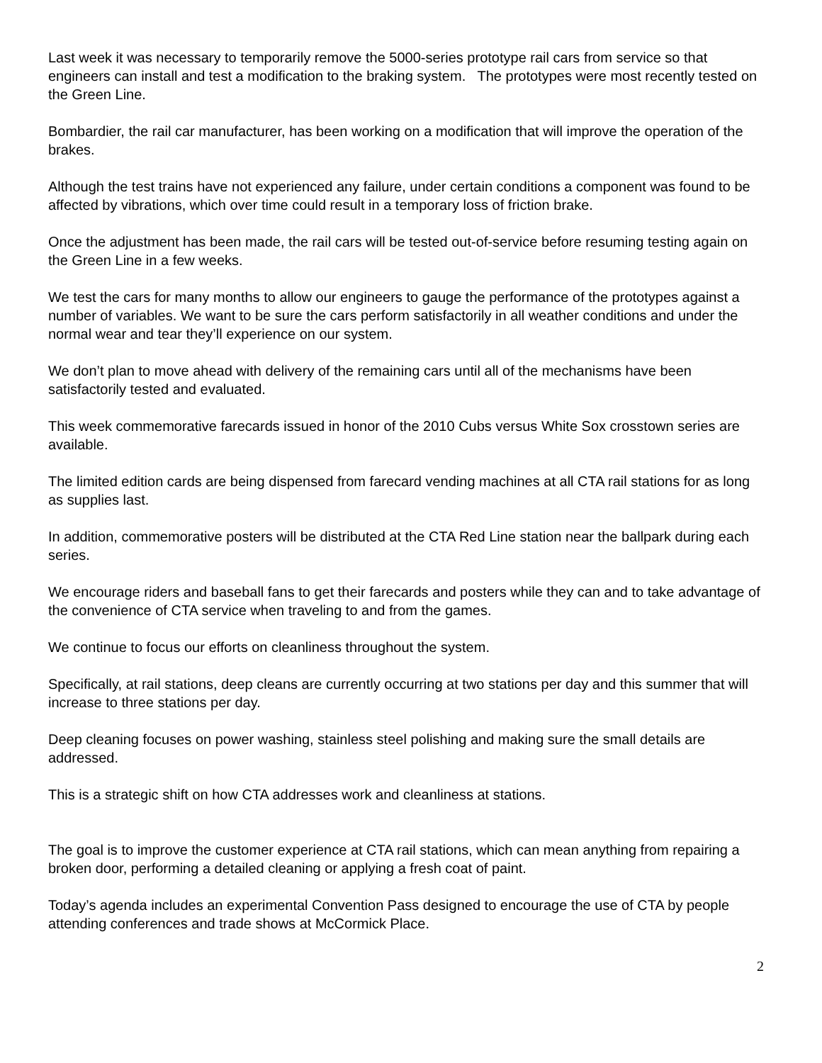Last week it was necessary to temporarily remove the 5000-series prototype rail cars from service so that engineers can install and test a modification to the braking system. The prototypes were most recently tested on the Green Line.
Bombardier, the rail car manufacturer, has been working on a modification that will improve the operation of the brakes.
Although the test trains have not experienced any failure, under certain conditions a component was found to be affected by vibrations, which over time could result in a temporary loss of friction brake.
Once the adjustment has been made, the rail cars will be tested out-of-service before resuming testing again on the Green Line in a few weeks.
We test the cars for many months to allow our engineers to gauge the performance of the prototypes against a number of variables. We want to be sure the cars perform satisfactorily in all weather conditions and under the normal wear and tear they’ll experience on our system.
We don’t plan to move ahead with delivery of the remaining cars until all of the mechanisms have been satisfactorily tested and evaluated.
This week commemorative farecards issued in honor of the 2010 Cubs versus White Sox crosstown series are available.
The limited edition cards are being dispensed from farecard vending machines at all CTA rail stations for as long as supplies last.
In addition, commemorative posters will be distributed at the CTA Red Line station near the ballpark during each series.
We encourage riders and baseball fans to get their farecards and posters while they can and to take advantage of the convenience of CTA service when traveling to and from the games.
We continue to focus our efforts on cleanliness throughout the system.
Specifically, at rail stations, deep cleans are currently occurring at two stations per day and this summer that will increase to three stations per day.
Deep cleaning focuses on power washing, stainless steel polishing and making sure the small details are addressed.
This is a strategic shift on how CTA addresses work and cleanliness at stations.
The goal is to improve the customer experience at CTA rail stations, which can mean anything from repairing a broken door, performing a detailed cleaning or applying a fresh coat of paint.
Today’s agenda includes an experimental Convention Pass designed to encourage the use of CTA by people attending conferences and trade shows at McCormick Place.
2